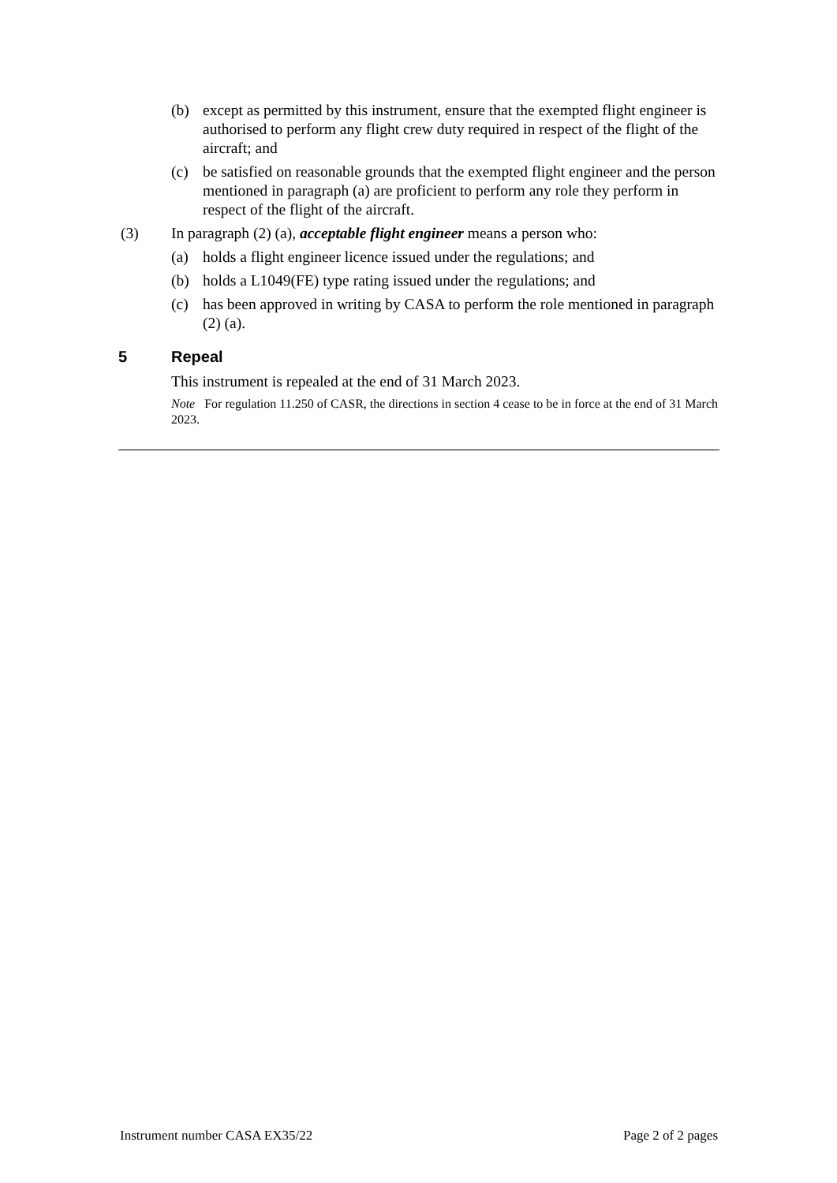(b) except as permitted by this instrument, ensure that the exempted flight engineer is authorised to perform any flight crew duty required in respect of the flight of the aircraft; and
(c) be satisfied on reasonable grounds that the exempted flight engineer and the person mentioned in paragraph (a) are proficient to perform any role they perform in respect of the flight of the aircraft.
(3) In paragraph (2) (a), acceptable flight engineer means a person who:
(a) holds a flight engineer licence issued under the regulations; and
(b) holds a L1049(FE) type rating issued under the regulations; and
(c) has been approved in writing by CASA to perform the role mentioned in paragraph (2) (a).
5 Repeal
This instrument is repealed at the end of 31 March 2023.
Note For regulation 11.250 of CASR, the directions in section 4 cease to be in force at the end of 31 March 2023.
Instrument number CASA EX35/22 Page 2 of 2 pages